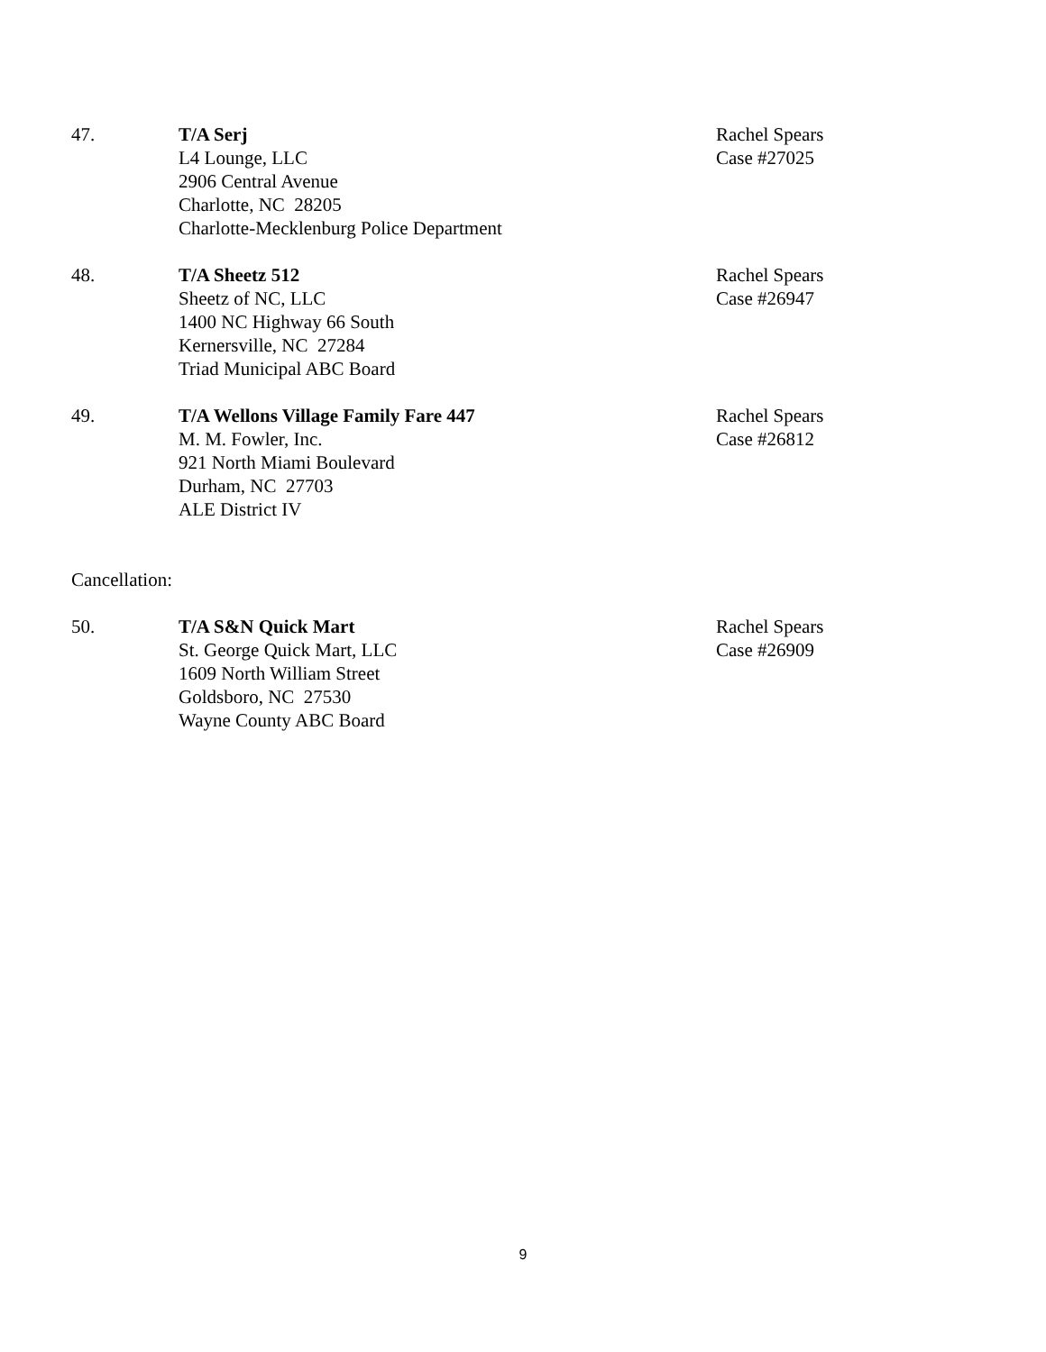47. T/A Serj
L4 Lounge, LLC
2906 Central Avenue
Charlotte, NC 28205
Charlotte-Mecklenburg Police Department
Rachel Spears
Case #27025
48. T/A Sheetz 512
Sheetz of NC, LLC
1400 NC Highway 66 South
Kernersville, NC 27284
Triad Municipal ABC Board
Rachel Spears
Case #26947
49. T/A Wellons Village Family Fare 447
M. M. Fowler, Inc.
921 North Miami Boulevard
Durham, NC 27703
ALE District IV
Rachel Spears
Case #26812
Cancellation:
50. T/A S&N Quick Mart
St. George Quick Mart, LLC
1609 North William Street
Goldsboro, NC 27530
Wayne County ABC Board
Rachel Spears
Case #26909
9